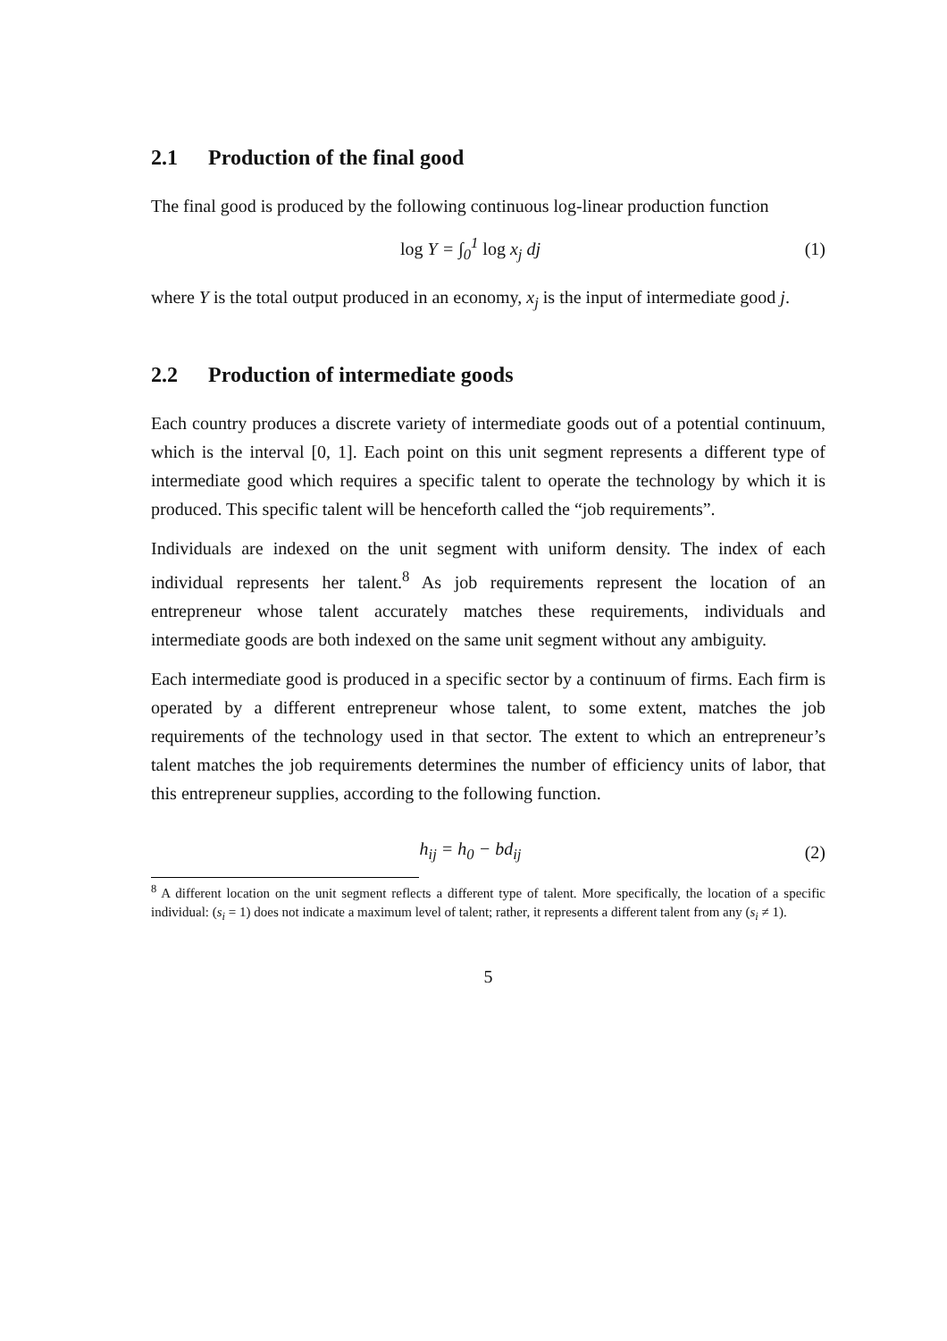2.1 Production of the final good
The final good is produced by the following continuous log-linear production function
log Y = ∫<sub>0</sub><sup>1</sup> log x<sub>j</sub> dj (1)
where Y is the total output produced in an economy, x<sub>j</sub> is the input of intermediate good j.
2.2 Production of intermediate goods
Each country produces a discrete variety of intermediate goods out of a potential continuum, which is the interval [0, 1]. Each point on this unit segment represents a different type of intermediate good which requires a specific talent to operate the technology by which it is produced. This specific talent will be henceforth called the “job requirements”.
Individuals are indexed on the unit segment with uniform density. The index of each individual represents her talent.<sup>8</sup> As job requirements represent the location of an entrepreneur whose talent accurately matches these requirements, individuals and intermediate goods are both indexed on the same unit segment without any ambiguity.
Each intermediate good is produced in a specific sector by a continuum of firms. Each firm is operated by a different entrepreneur whose talent, to some extent, matches the job requirements of the technology used in that sector. The extent to which an entrepreneur’s talent matches the job requirements determines the number of efficiency units of labor, that this entrepreneur supplies, according to the following function.
h<sub>ij</sub> = h<sub>0</sub> − bd<sub>ij</sub> (2)
<sup>8</sup> A different location on the unit segment reflects a different type of talent. More specifically, the location of a specific individual: (s<sub>i</sub> = 1) does not indicate a maximum level of talent; rather, it represents a different talent from any (s<sub>i</sub> ≠ 1).
5